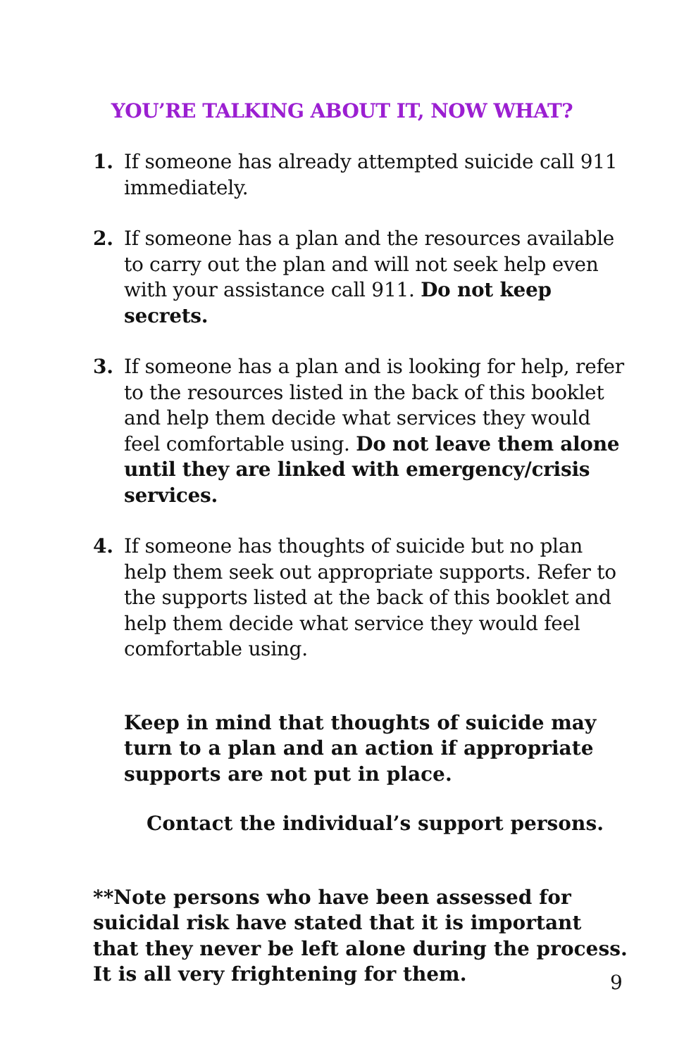YOU’RE TALKING ABOUT IT, NOW WHAT?
1. If someone has already attempted suicide call 911 immediately.
2. If someone has a plan and the resources available to carry out the plan and will not seek help even with your assistance call 911. Do not keep secrets.
3. If someone has a plan and is looking for help, refer to the resources listed in the back of this booklet and help them decide what services they would feel comfortable using. Do not leave them alone until they are linked with emergency/crisis services.
4. If someone has thoughts of suicide but no plan help them seek out appropriate supports. Refer to the supports listed at the back of this booklet and help them decide what service they would feel comfortable using.
Keep in mind that thoughts of suicide may turn to a plan and an action if appropriate supports are not put in place.
Contact the individual’s support persons.
**Note persons who have been assessed for suicidal risk have stated that it is important that they never be left alone during the process. It is all very frightening for them.
9